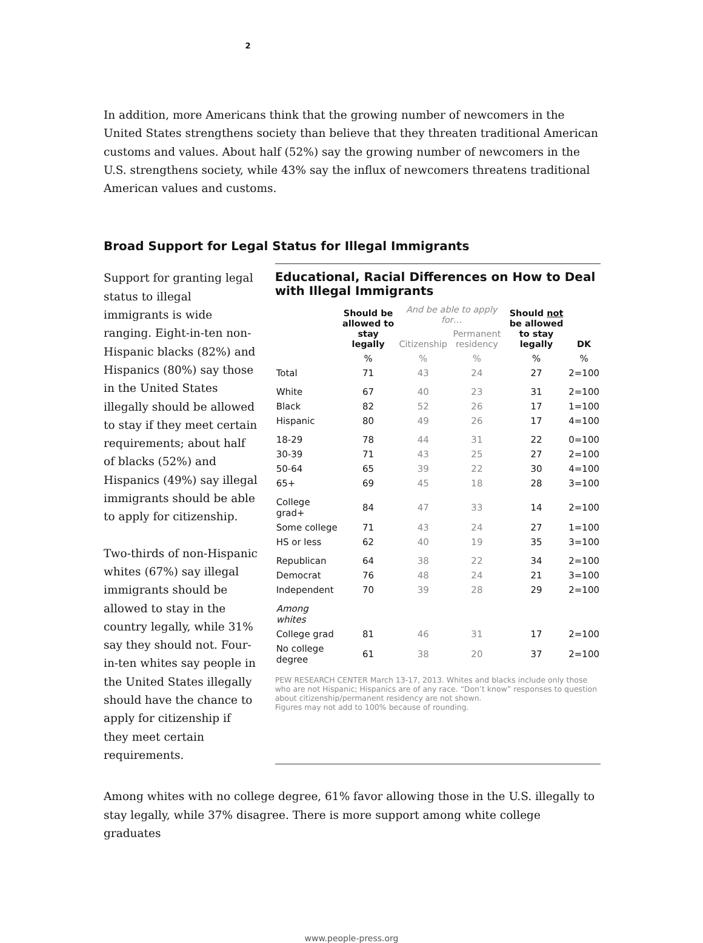2
In addition, more Americans think that the growing number of newcomers in the United States strengthens society than believe that they threaten traditional American customs and values. About half (52%) say the growing number of newcomers in the U.S. strengthens society, while 43% say the influx of newcomers threatens traditional American values and customs.
Broad Support for Legal Status for Illegal Immigrants
Support for granting legal status to illegal immigrants is wide ranging. Eight-in-ten non-Hispanic blacks (82%) and Hispanics (80%) say those in the United States illegally should be allowed to stay if they meet certain requirements; about half of blacks (52%) and Hispanics (49%) say illegal immigrants should be able to apply for citizenship.
Two-thirds of non-Hispanic whites (67%) say illegal immigrants should be allowed to stay in the country legally, while 31% say they should not. Four-in-ten whites say people in the United States illegally should have the chance to apply for citizenship if they meet certain requirements.
Educational, Racial Differences on How to Deal with Illegal Immigrants
| | Should be allowed to stay legally | And be able to apply for… | | Should not be allowed to stay legally | DK |
| --- | --- | --- | --- | --- | --- |
| | | Citizenship | Permanent residency | | |
| | % | % | % | % | % |
| Total | 71 | 43 | 24 | 27 | 2=100 |
| White | 67 | 40 | 23 | 31 | 2=100 |
| Black | 82 | 52 | 26 | 17 | 1=100 |
| Hispanic | 80 | 49 | 26 | 17 | 4=100 |
| 18-29 | 78 | 44 | 31 | 22 | 0=100 |
| 30-39 | 71 | 43 | 25 | 27 | 2=100 |
| 50-64 | 65 | 39 | 22 | 30 | 4=100 |
| 65+ | 69 | 45 | 18 | 28 | 3=100 |
| College grad+ | 84 | 47 | 33 | 14 | 2=100 |
| Some college | 71 | 43 | 24 | 27 | 1=100 |
| HS or less | 62 | 40 | 19 | 35 | 3=100 |
| Republican | 64 | 38 | 22 | 34 | 2=100 |
| Democrat | 76 | 48 | 24 | 21 | 3=100 |
| Independent | 70 | 39 | 28 | 29 | 2=100 |
| Among whites | | | | | |
| College grad | 81 | 46 | 31 | 17 | 2=100 |
| No college degree | 61 | 38 | 20 | 37 | 2=100 |
PEW RESEARCH CENTER March 13-17, 2013. Whites and blacks include only those who are not Hispanic; Hispanics are of any race. “Don’t know” responses to question about citizenship/permanent residency are not shown.
Figures may not add to 100% because of rounding.
Among whites with no college degree, 61% favor allowing those in the U.S. illegally to stay legally, while 37% disagree. There is more support among white college graduates
www.people-press.org